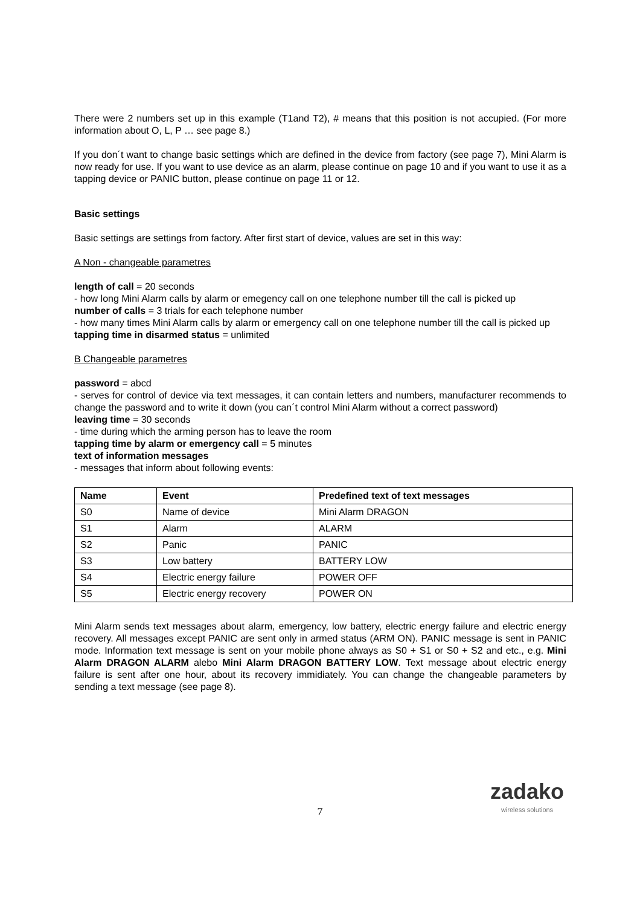There were 2 numbers set up in this example (T1and T2), # means that this position is not accupied. (For more information about O, L, P … see page 8.)
If you don´t want to change basic settings which are defined in the device from factory (see page 7), Mini Alarm is now ready for use. If you want to use device as an alarm, please continue on page 10 and if you want to use it as a tapping device or PANIC button, please continue on page 11 or 12.
Basic settings
Basic settings are settings from factory. After first start of device, values are set in this way:
A Non - changeable parametres
length of call = 20 seconds
- how long Mini Alarm calls by alarm or emegency call on one telephone number till the call is picked up
number of calls = 3 trials for each telephone number
- how many times Mini Alarm calls by alarm or emergency call on one telephone number till the call is picked up
tapping time in disarmed status = unlimited
B Changeable parametres
password = abcd
- serves for control of device via text messages, it can contain letters and numbers, manufacturer recommends to change the password and to write it down (you can´t control Mini Alarm without a correct password)
leaving time = 30 seconds
- time during which the arming person has to leave the room
tapping time by alarm or emergency call = 5 minutes
text of information messages
- messages that inform about following events:
| Name | Event | Predefined text of text messages |
| --- | --- | --- |
| S0 | Name of device | Mini Alarm DRAGON |
| S1 | Alarm | ALARM |
| S2 | Panic | PANIC |
| S3 | Low battery | BATTERY LOW |
| S4 | Electric energy failure | POWER OFF |
| S5 | Electric energy recovery | POWER ON |
Mini Alarm sends text messages about alarm, emergency, low battery, electric energy failure and electric energy recovery. All messages except PANIC are sent only in armed status (ARM ON). PANIC message is sent in PANIC mode. Information text message is sent on your mobile phone always as S0 + S1 or S0 + S2 and etc., e.g. Mini Alarm DRAGON ALARM alebo Mini Alarm DRAGON BATTERY LOW. Text message about electric energy failure is sent after one hour, about its recovery immidiately. You can change the changeable parameters by sending a text message (see page 8).
7
zadako
wireless solutions